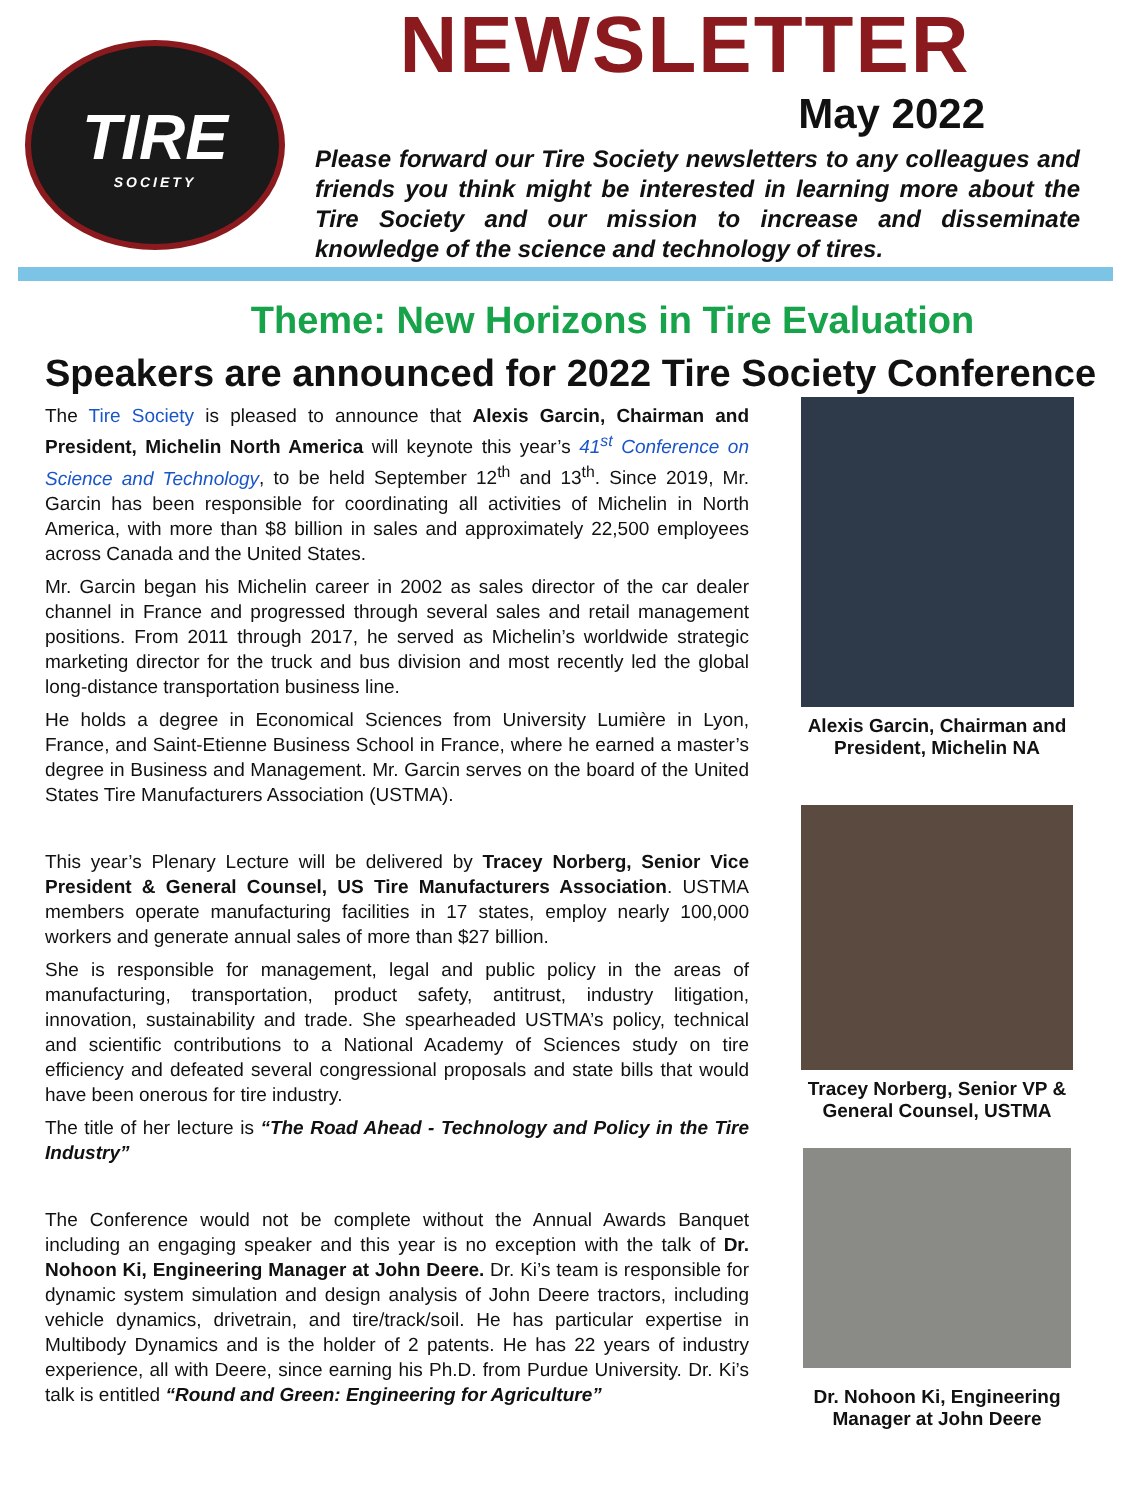TIRE
SOCIETY
NEWSLETTER
May 2022
Please forward our Tire Society newsletters to any colleagues and friends you think might be interested in learning more about the Tire Society and our mission to increase and disseminate knowledge of the science and technology of tires.
Theme: New Horizons in Tire Evaluation
Speakers are announced for 2022 Tire Society Conference
The Tire Society is pleased to announce that Alexis Garcin, Chairman and President, Michelin North America will keynote this year’s 41<sup>st</sup> Conference on Science and Technology, to be held September 12<sup>th</sup> and 13<sup>th</sup>. Since 2019, Mr. Garcin has been responsible for coordinating all activities of Michelin in North America, with more than $8 billion in sales and approximately 22,500 employees across Canada and the United States.
Mr. Garcin began his Michelin career in 2002 as sales director of the car dealer channel in France and progressed through several sales and retail management positions. From 2011 through 2017, he served as Michelin’s worldwide strategic marketing director for the truck and bus division and most recently led the global long-distance transportation business line.
He holds a degree in Economical Sciences from University Lumière in Lyon, France, and Saint-Etienne Business School in France, where he earned a master’s degree in Business and Management. Mr. Garcin serves on the board of the United States Tire Manufacturers Association (USTMA).
This year’s Plenary Lecture will be delivered by Tracey Norberg, Senior Vice President & General Counsel, US Tire Manufacturers Association. USTMA members operate manufacturing facilities in 17 states, employ nearly 100,000 workers and generate annual sales of more than $27 billion.
She is responsible for management, legal and public policy in the areas of manufacturing, transportation, product safety, antitrust, industry litigation, innovation, sustainability and trade. She spearheaded USTMA’s policy, technical and scientific contributions to a National Academy of Sciences study on tire efficiency and defeated several congressional proposals and state bills that would have been onerous for tire industry.
The title of her lecture is “The Road Ahead - Technology and Policy in the Tire Industry”
The Conference would not be complete without the Annual Awards Banquet including an engaging speaker and this year is no exception with the talk of Dr. Nohoon Ki, Engineering Manager at John Deere. Dr. Ki’s team is responsible for dynamic system simulation and design analysis of John Deere tractors, including vehicle dynamics, drivetrain, and tire/track/soil. He has particular expertise in Multibody Dynamics and is the holder of 2 patents. He has 22 years of industry experience, all with Deere, since earning his Ph.D. from Purdue University. Dr. Ki’s talk is entitled “Round and Green: Engineering for Agriculture”
Alexis Garcin, Chairman and President, Michelin NA
Tracey Norberg, Senior VP & General Counsel, USTMA
Dr. Nohoon Ki, Engineering Manager at John Deere